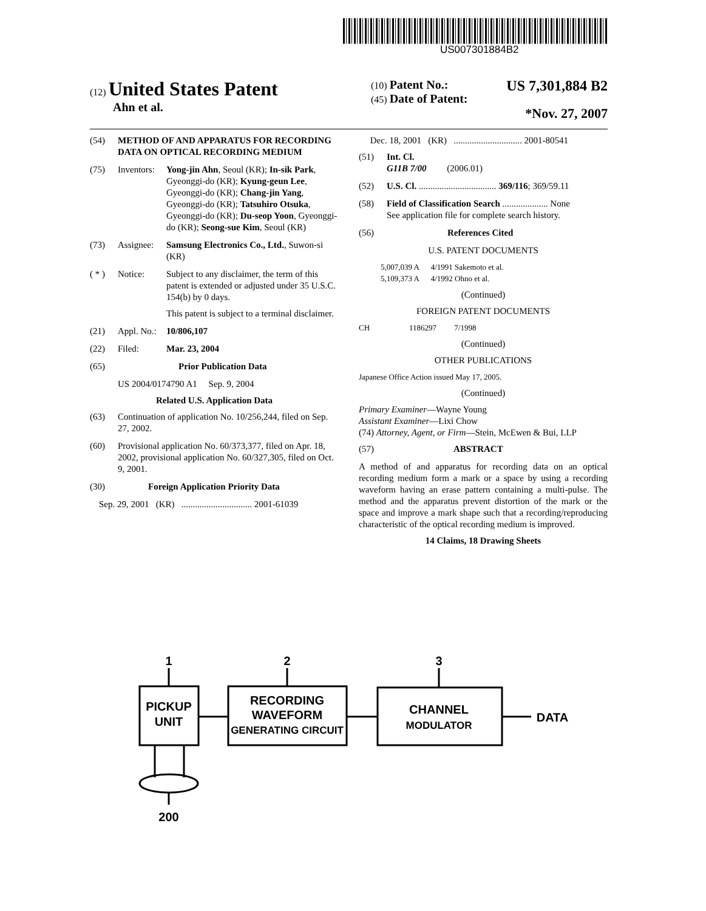US007301884B2
(12) United States Patent
Ahn et al.
(10) Patent No.: US 7,301,884 B2
(45) Date of Patent: *Nov. 27, 2007
(54) METHOD OF AND APPARATUS FOR RECORDING DATA ON OPTICAL RECORDING MEDIUM
(75) Inventors: Yong-jin Ahn, Seoul (KR); In-sik Park, Gyeonggi-do (KR); Kyung-geun Lee, Gyeonggi-do (KR); Chang-jin Yang, Gyeonggi-do (KR); Tatsuhiro Otsuka, Gyeonggi-do (KR); Du-seop Yoon, Gyeonggi-do (KR); Seong-sue Kim, Seoul (KR)
(73) Assignee: Samsung Electronics Co., Ltd., Suwon-si (KR)
( * ) Notice: Subject to any disclaimer, the term of this patent is extended or adjusted under 35 U.S.C. 154(b) by 0 days.
This patent is subject to a terminal disclaimer.
(21) Appl. No.: 10/806,107
(22) Filed: Mar. 23, 2004
(65) Prior Publication Data
US 2004/0174790 A1 Sep. 9, 2004
Related U.S. Application Data
(63) Continuation of application No. 10/256,244, filed on Sep. 27, 2002.
(60) Provisional application No. 60/373,377, filed on Apr. 18, 2002, provisional application No. 60/327,305, filed on Oct. 9, 2001.
(30) Foreign Application Priority Data
Sep. 29, 2001 (KR) ............................... 2001-61039
Dec. 18, 2001 (KR) .............................. 2001-80541
(51) Int. Cl.
G11B 7/00 (2006.01)
(52) U.S. Cl. .................................. 369/116; 369/59.11
(58) Field of Classification Search .................... None
See application file for complete search history.
(56) References Cited
U.S. PATENT DOCUMENTS
5,007,039 A 4/1991 Sakemoto et al.
5,109,373 A 4/1992 Ohno et al.
(Continued)
FOREIGN PATENT DOCUMENTS
CH 1186297 7/1998
(Continued)
OTHER PUBLICATIONS
Japanese Office Action issued May 17, 2005.
(Continued)
Primary Examiner—Wayne Young
Assistant Examiner—Lixi Chow
(74) Attorney, Agent, or Firm—Stein, McEwen & Bui, LLP
(57) ABSTRACT
A method of and apparatus for recording data on an optical recording medium form a mark or a space by using a recording waveform having an erase pattern containing a multi-pulse. The method and the apparatus prevent distortion of the mark or the space and improve a mark shape such that a recording/reproducing characteristic of the optical recording medium is improved.
14 Claims, 18 Drawing Sheets
1
2
3
PICKUP
UNIT
RECORDING
WAVEFORM
GENERATING CIRCUIT
CHANNEL
MODULATOR
DATA
200